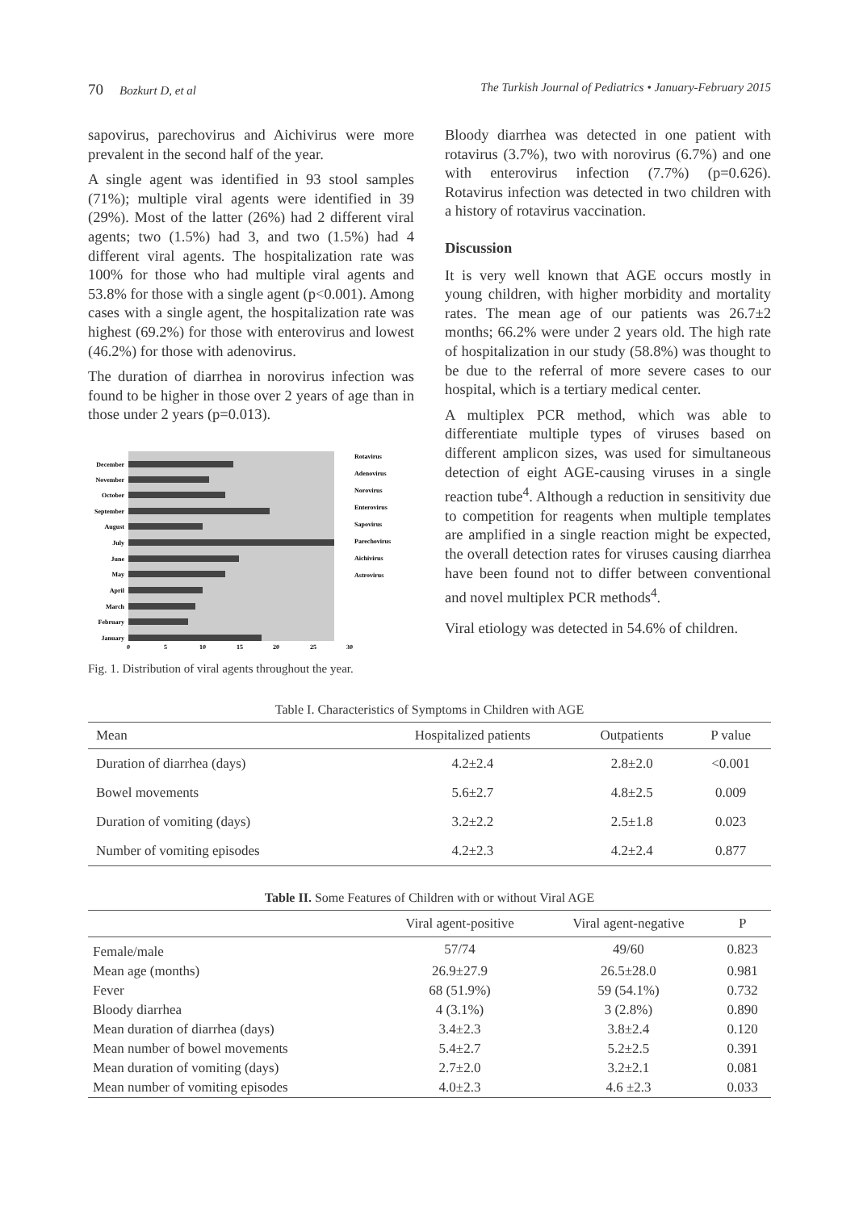70 Bozkurt D, et al The Turkish Journal of Pediatrics • January-February 2015
sapovirus, parechovirus and Aichivirus were more prevalent in the second half of the year.
A single agent was identified in 93 stool samples (71%); multiple viral agents were identified in 39 (29%). Most of the latter (26%) had 2 different viral agents; two (1.5%) had 3, and two (1.5%) had 4 different viral agents. The hospitalization rate was 100% for those who had multiple viral agents and 53.8% for those with a single agent (p<0.001). Among cases with a single agent, the hospitalization rate was highest (69.2%) for those with enterovirus and lowest (46.2%) for those with adenovirus.
The duration of diarrhea in norovirus infection was found to be higher in those over 2 years of age than in those under 2 years (p=0.013).
December
November
October
September
August
July
June
May
April
March
February
January
0
5
10
15
20
25
30
Rotavirus
Adenovirus
Norovirus
Enterovirus
Sapovirus
Parechovirus
Aichivirus
Astrovirus
Fig. 1. Distribution of viral agents throughout the year.
Bloody diarrhea was detected in one patient with rotavirus (3.7%), two with norovirus (6.7%) and one with enterovirus infection (7.7%) (p=0.626). Rotavirus infection was detected in two children with a history of rotavirus vaccination.
Discussion
It is very well known that AGE occurs mostly in young children, with higher morbidity and mortality rates. The mean age of our patients was 26.7±2 months; 66.2% were under 2 years old. The high rate of hospitalization in our study (58.8%) was thought to be due to the referral of more severe cases to our hospital, which is a tertiary medical center.
A multiplex PCR method, which was able to differentiate multiple types of viruses based on different amplicon sizes, was used for simultaneous detection of eight AGE-causing viruses in a single reaction tube<sup>4</sup>. Although a reduction in sensitivity due to competition for reagents when multiple templates are amplified in a single reaction might be expected, the overall detection rates for viruses causing diarrhea have been found not to differ between conventional and novel multiplex PCR methods<sup>4</sup>.
Viral etiology was detected in 54.6% of children.
Table I. Characteristics of Symptoms in Children with AGE
| Mean | Hospitalized patients | Outpatients | P value |
| --- | --- | --- | --- |
| Duration of diarrhea (days) | 4.2±2.4 | 2.8±2.0 | <0.001 |
| Bowel movements | 5.6±2.7 | 4.8±2.5 | 0.009 |
| Duration of vomiting (days) | 3.2±2.2 | 2.5±1.8 | 0.023 |
| Number of vomiting episodes | 4.2±2.3 | 4.2±2.4 | 0.877 |
Table II. Some Features of Children with or without Viral AGE
| | Viral agent-positive | Viral agent-negative | P |
| --- | --- | --- | --- |
| Female/male | 57/74 | 49/60 | 0.823 |
| Mean age (months) | 26.9±27.9 | 26.5±28.0 | 0.981 |
| Fever | 68 (51.9%) | 59 (54.1%) | 0.732 |
| Bloody diarrhea | 4 (3.1%) | 3 (2.8%) | 0.890 |
| Mean duration of diarrhea (days) | 3.4±2.3 | 3.8±2.4 | 0.120 |
| Mean number of bowel movements | 5.4±2.7 | 5.2±2.5 | 0.391 |
| Mean duration of vomiting (days) | 2.7±2.0 | 3.2±2.1 | 0.081 |
| Mean number of vomiting episodes | 4.0±2.3 | 4.6 ±2.3 | 0.033 |